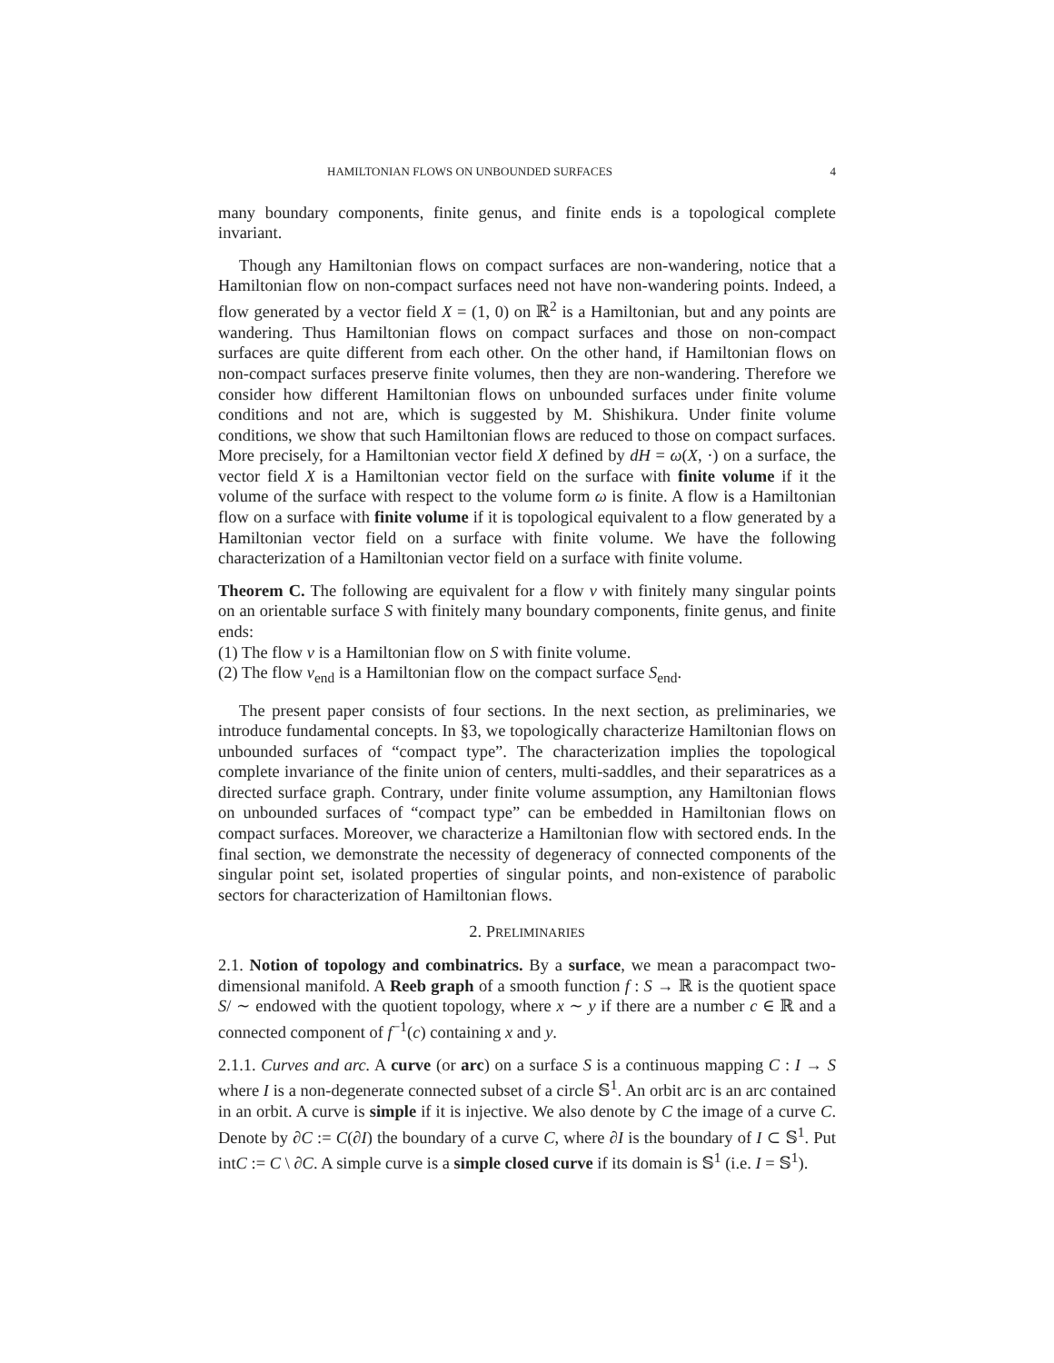HAMILTONIAN FLOWS ON UNBOUNDED SURFACES 4
many boundary components, finite genus, and finite ends is a topological complete invariant.
Though any Hamiltonian flows on compact surfaces are non-wandering, notice that a Hamiltonian flow on non-compact surfaces need not have non-wandering points. Indeed, a flow generated by a vector field X = (1, 0) on ℝ<sup>2</sup> is a Hamiltonian, but and any points are wandering. Thus Hamiltonian flows on compact surfaces and those on non-compact surfaces are quite different from each other. On the other hand, if Hamiltonian flows on non-compact surfaces preserve finite volumes, then they are non-wandering. Therefore we consider how different Hamiltonian flows on unbounded surfaces under finite volume conditions and not are, which is suggested by M. Shishikura. Under finite volume conditions, we show that such Hamiltonian flows are reduced to those on compact surfaces. More precisely, for a Hamiltonian vector field X defined by dH = ω(X, ·) on a surface, the vector field X is a Hamiltonian vector field on the surface with finite volume if it the volume of the surface with respect to the volume form ω is finite. A flow is a Hamiltonian flow on a surface with finite volume if it is topological equivalent to a flow generated by a Hamiltonian vector field on a surface with finite volume. We have the following characterization of a Hamiltonian vector field on a surface with finite volume.
Theorem C. The following are equivalent for a flow v with finitely many singular points on an orientable surface S with finitely many boundary components, finite genus, and finite ends:
(1) The flow v is a Hamiltonian flow on S with finite volume.
(2) The flow v<sub>end</sub> is a Hamiltonian flow on the compact surface S<sub>end</sub>.
The present paper consists of four sections. In the next section, as preliminaries, we introduce fundamental concepts. In §3, we topologically characterize Hamiltonian flows on unbounded surfaces of “compact type”. The characterization implies the topological complete invariance of the finite union of centers, multi-saddles, and their separatrices as a directed surface graph. Contrary, under finite volume assumption, any Hamiltonian flows on unbounded surfaces of “compact type” can be embedded in Hamiltonian flows on compact surfaces. Moreover, we characterize a Hamiltonian flow with sectored ends. In the final section, we demonstrate the necessity of degeneracy of connected components of the singular point set, isolated properties of singular points, and non-existence of parabolic sectors for characterization of Hamiltonian flows.
2. PRELIMINARIES
2.1. Notion of topology and combinatrics. By a surface, we mean a paracompact two-dimensional manifold. A Reeb graph of a smooth function f : S → ℝ is the quotient space S/ ∼ endowed with the quotient topology, where x ∼ y if there are a number c ∈ ℝ and a connected component of f<sup>−1</sup>(c) containing x and y.
2.1.1. Curves and arc. A curve (or arc) on a surface S is a continuous mapping C : I → S where I is a non-degenerate connected subset of a circle 𝕊<sup>1</sup>. An orbit arc is an arc contained in an orbit. A curve is simple if it is injective. We also denote by C the image of a curve C. Denote by ∂C := C(∂I) the boundary of a curve C, where ∂I is the boundary of I ⊂ 𝕊<sup>1</sup>. Put intC := C \ ∂C. A simple curve is a simple closed curve if its domain is 𝕊<sup>1</sup> (i.e. I = 𝕊<sup>1</sup>).